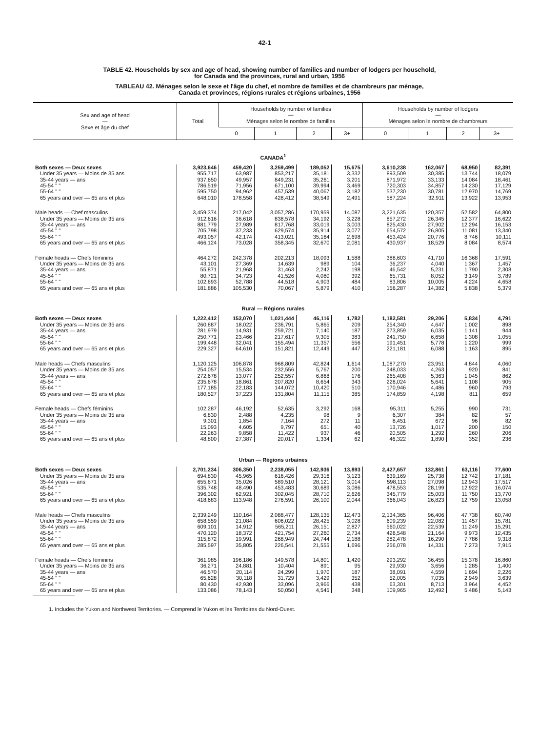42-1
TABLE 42. Households by sex and age of head, showing number of families and number of lodgers per household,
for Canada and the provinces, rural and urban, 1956
TABLEAU 42. Ménages selon le sexe et l'âge du chef, et nombre de familles et de chambreurs par ménage,
Canada et provinces, régions rurales et régions urbaines, 1956
| Sex and age of head — Sexe et âge du chef | Total | Households by number of families — Ménages selon le nombre de familles | | | | Households by number of lodgers — Ménages selon le nombre de chambreurs | | | |
| --- | --- | --- | --- | --- | --- | --- | --- | --- | --- |
| | | 0 | 1 | 2 | 3+ | 0 | 1 | 2 | 3+ |
| CANADA<sup>1</sup> | | | | | | | | | |
| Both sexes — Deux sexes | 3,923,646 | 459,420 | 3,259,499 | 189,052 | 15,675 | 3,610,238 | 162,067 | 68,950 | 82,391 |
| Under 35 years — Moins de 35 ans | 955,717 | 63,987 | 853,217 | 35,181 | 3,332 | 893,509 | 30,385 | 13,744 | 18,079 |
| 35-44 years — ans | 937,650 | 49,957 | 849,231 | 35,261 | 3,201 | 871,972 | 33,133 | 14,084 | 18,461 |
| 45-54 " " | 786,519 | 71,956 | 671,100 | 39,994 | 3,469 | 720,303 | 34,857 | 14,230 | 17,129 |
| 55-64 " " | 595,750 | 94,962 | 457,539 | 40,067 | 3,182 | 537,230 | 30,781 | 12,970 | 14,769 |
| 65 years and over — 65 ans et plus | 648,010 | 178,558 | 428,412 | 38,549 | 2,491 | 587,224 | 32,911 | 13,922 | 13,953 |
| Male heads — Chef masculins | 3,459,374 | 217,042 | 3,057,286 | 170,959 | 14,087 | 3,221,635 | 120,357 | 52,582 | 64,800 |
| Under 35 years — Moins de 35 ans | 912,616 | 36,618 | 838,578 | 34,192 | 3,228 | 857,272 | 26,345 | 12,377 | 16,622 |
| 35-44 years — ans | 881,779 | 27,989 | 817,768 | 33,019 | 3,003 | 825,430 | 27,902 | 12,294 | 16,153 |
| 45-54 " " | 705,798 | 37,233 | 629,574 | 35,914 | 3,077 | 654,572 | 26,805 | 11,081 | 13,340 |
| 55-64 " " | 493,057 | 42,174 | 413,021 | 35,164 | 2,698 | 453,424 | 20,776 | 8,746 | 10,111 |
| 65 years and over — 65 ans et plus | 466,124 | 73,028 | 358,345 | 32,670 | 2,081 | 430,937 | 18,529 | 8,084 | 8,574 |
| Female heads — Chefs féminins | 464,272 | 242,378 | 202,213 | 18,093 | 1,588 | 388,603 | 41,710 | 16,368 | 17,591 |
| Under 35 years — Moins de 35 ans | 43,101 | 27,369 | 14,639 | 989 | 104 | 36,237 | 4,040 | 1,367 | 1,457 |
| 35-44 years — ans | 55,871 | 21,968 | 31,463 | 2,242 | 198 | 46,542 | 5,231 | 1,790 | 2,308 |
| 45-54 " " | 80,721 | 34,723 | 41,526 | 4,080 | 392 | 65,731 | 8,052 | 3,149 | 3,789 |
| 55-64 " " | 102,693 | 52,788 | 44,518 | 4,903 | 484 | 83,806 | 10,005 | 4,224 | 4,658 |
| 65 years and over — 65 ans et plus | 181,886 | 105,530 | 70,067 | 5,879 | 410 | 156,287 | 14,382 | 5,838 | 5,379 |
| Rural — Régions rurales | | | | | | | | | |
| Both sexes — Deux sexes | 1,222,412 | 153,070 | 1,021,444 | 46,116 | 1,782 | 1,182,581 | 29,206 | 5,834 | 4,791 |
| Under 35 years — Moins de 35 ans | 260,887 | 18,022 | 236,791 | 5,865 | 209 | 254,340 | 4,647 | 1,002 | 898 |
| 35-44 years — ans | 281,979 | 14,931 | 259,721 | 7,140 | 187 | 273,859 | 6,035 | 1,141 | 944 |
| 45-54 " " | 250,771 | 23,466 | 217,617 | 9,305 | 383 | 241,750 | 6,658 | 1,308 | 1,055 |
| 55-64 " " | 199,448 | 32,041 | 155,494 | 11,357 | 556 | 191,451 | 5,778 | 1,220 | 999 |
| 65 years and over — 65 ans et plus | 229,327 | 64,610 | 151,821 | 12,449 | 447 | 221,181 | 6,088 | 1,163 | 895 |
| Male heads — Chefs masculins | 1,120,125 | 106,878 | 968,809 | 42,824 | 1,614 | 1,087,270 | 23,951 | 4,844 | 4,060 |
| Under 35 years — Moins de 35 ans | 254,057 | 15,534 | 232,556 | 5,767 | 200 | 248,033 | 4,263 | 920 | 841 |
| 35-44 years — ans | 272,678 | 13,077 | 252,557 | 6,868 | 176 | 265,408 | 5,363 | 1,045 | 862 |
| 45-54 " " | 235,678 | 18,861 | 207,820 | 8,654 | 343 | 228,024 | 5,641 | 1,108 | 905 |
| 55-64 " " | 177,185 | 22,183 | 144,072 | 10,420 | 510 | 170,946 | 4,486 | 960 | 793 |
| 65 years and over — 65 ans et plus | 180,527 | 37,223 | 131,804 | 11,115 | 385 | 174,859 | 4,198 | 811 | 659 |
| Female heads — Chefs féminins | 102,287 | 46,192 | 52,635 | 3,292 | 168 | 95,311 | 5,255 | 990 | 731 |
| Under 35 years — Moins de 35 ans | 6,830 | 2,488 | 4,235 | 98 | 9 | 6,307 | 384 | 82 | 57 |
| 35-44 years — ans | 9,301 | 1,854 | 7,164 | 272 | 11 | 8,451 | 672 | 96 | 82 |
| 45-54 " " | 15,093 | 4,605 | 9,797 | 651 | 40 | 13,726 | 1,017 | 200 | 150 |
| 55-64 " " | 22,263 | 9,858 | 11,422 | 937 | 46 | 20,505 | 1,292 | 260 | 206 |
| 65 years and over — 65 ans et plus | 48,800 | 27,387 | 20,017 | 1,334 | 62 | 46,322 | 1,890 | 352 | 236 |
| Urban — Régions urbaines | | | | | | | | | |
| Both sexes — Deux sexes | 2,701,234 | 306,350 | 2,238,055 | 142,936 | 13,893 | 2,427,657 | 132,861 | 63,116 | 77,600 |
| Under 35 years — Moins de 35 ans | 694,830 | 45,965 | 616,426 | 29,316 | 3,123 | 639,169 | 25,738 | 12,742 | 17,181 |
| 35-44 years — ans | 655,671 | 35,026 | 589,510 | 28,121 | 3,014 | 598,113 | 27,098 | 12,943 | 17,517 |
| 45-54 " " | 535,748 | 48,490 | 453,483 | 30,689 | 3,086 | 478,553 | 28,199 | 12,922 | 16,074 |
| 55-64 " " | 396,302 | 62,921 | 302,045 | 28,710 | 2,626 | 345,779 | 25,003 | 11,750 | 13,770 |
| 65 years and over — 65 ans et plus | 418,683 | 113,948 | 276,591 | 26,100 | 2,044 | 366,043 | 26,823 | 12,759 | 13,058 |
| Male heads — Chefs masculins | 2,339,249 | 110,164 | 2,088,477 | 128,135 | 12,473 | 2,134,365 | 96,406 | 47,738 | 60,740 |
| Under 35 years — Moins de 35 ans | 658,559 | 21,084 | 606,022 | 28,425 | 3,028 | 609,239 | 22,082 | 11,457 | 15,781 |
| 35-44 years — ans | 609,101 | 14,912 | 565,211 | 26,151 | 2,827 | 560,022 | 22,539 | 11,249 | 15,291 |
| 45-54 " " | 470,120 | 18,372 | 421,754 | 27,260 | 2,734 | 426,548 | 21,164 | 9,973 | 12,435 |
| 55-64 " " | 315,872 | 19,991 | 268,949 | 24,744 | 2,188 | 282,478 | 16,290 | 7,786 | 9,318 |
| 65 years and over — 65 ans et plus | 285,597 | 35,805 | 226,541 | 21,555 | 1,696 | 256,078 | 14,331 | 7,273 | 7,915 |
| Female heads — Chefs féminins | 361,985 | 196,186 | 149,578 | 14,801 | 1,420 | 293,292 | 36,455 | 15,378 | 16,860 |
| Under 35 years — Moins de 35 ans | 36,271 | 24,881 | 10,404 | 891 | 95 | 29,930 | 3,656 | 1,285 | 1,400 |
| 35-44 years — ans | 46,570 | 20,114 | 24,299 | 1,970 | 187 | 38,091 | 4,559 | 1,694 | 2,226 |
| 45-54 " " | 65,628 | 30,118 | 31,729 | 3,429 | 352 | 52,005 | 7,035 | 2,949 | 3,639 |
| 55-64 " " | 80,430 | 42,930 | 33,096 | 3,966 | 438 | 63,301 | 8,713 | 3,964 | 4,452 |
| 65 years and over — 65 ans et plus | 133,086 | 78,143 | 50,050 | 4,545 | 348 | 109,965 | 12,492 | 5,486 | 5,143 |
1. Includes the Yukon and Northwest Territories. — Comprend le Yukon et les Territoires du Nord-Ouest.